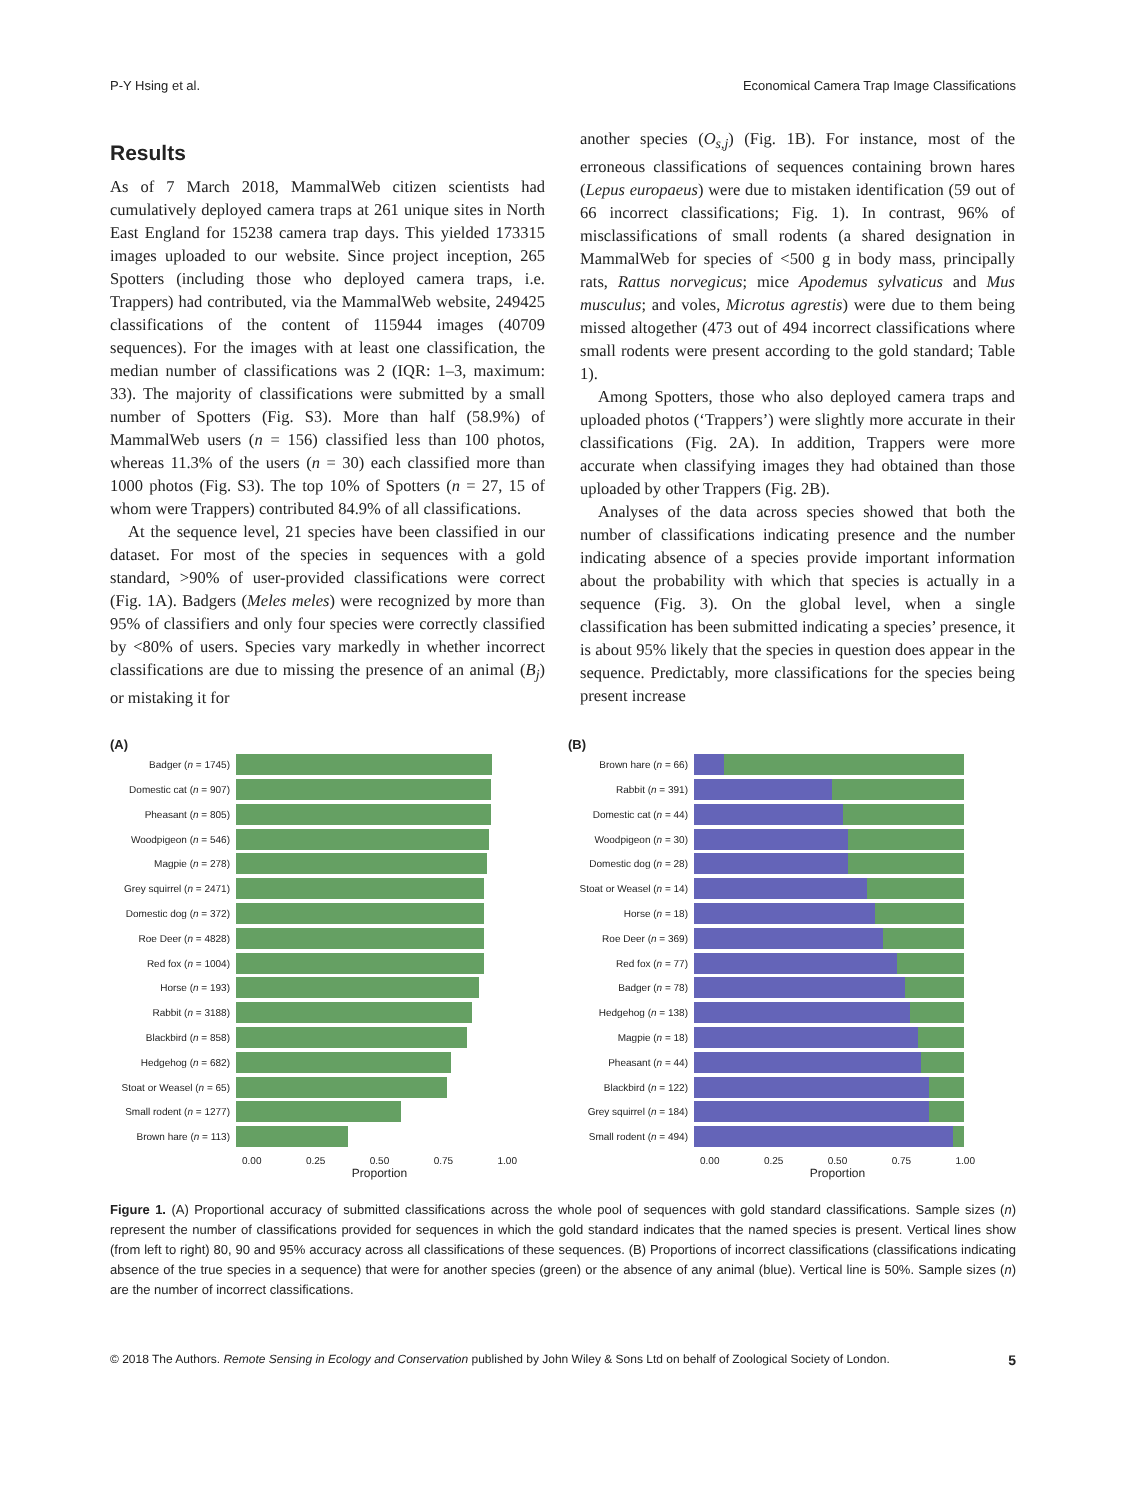P-Y Hsing et al. Economical Camera Trap Image Classifications
Results
As of 7 March 2018, MammalWeb citizen scientists had cumulatively deployed camera traps at 261 unique sites in North East England for 15238 camera trap days. This yielded 173315 images uploaded to our website. Since project inception, 265 Spotters (including those who deployed camera traps, i.e. Trappers) had contributed, via the MammalWeb website, 249425 classifications of the content of 115944 images (40709 sequences). For the images with at least one classification, the median number of classifications was 2 (IQR: 1–3, maximum: 33). The majority of classifications were submitted by a small number of Spotters (Fig. S3). More than half (58.9%) of MammalWeb users (n = 156) classified less than 100 photos, whereas 11.3% of the users (n = 30) each classified more than 1000 photos (Fig. S3). The top 10% of Spotters (n = 27, 15 of whom were Trappers) contributed 84.9% of all classifications.
At the sequence level, 21 species have been classified in our dataset. For most of the species in sequences with a gold standard, >90% of user-provided classifications were correct (Fig. 1A). Badgers (Meles meles) were recognized by more than 95% of classifiers and only four species were correctly classified by <80% of users. Species vary markedly in whether incorrect classifications are due to missing the presence of an animal (B<sub>j</sub>) or mistaking it for
another species (O<sub>s,j</sub>) (Fig. 1B). For instance, most of the erroneous classifications of sequences containing brown hares (Lepus europaeus) were due to mistaken identification (59 out of 66 incorrect classifications; Fig. 1). In contrast, 96% of misclassifications of small rodents (a shared designation in MammalWeb for species of <500 g in body mass, principally rats, Rattus norvegicus; mice Apodemus sylvaticus and Mus musculus; and voles, Microtus agrestis) were due to them being missed altogether (473 out of 494 incorrect classifications where small rodents were present according to the gold standard; Table 1).
Among Spotters, those who also deployed camera traps and uploaded photos (‘Trappers’) were slightly more accurate in their classifications (Fig. 2A). In addition, Trappers were more accurate when classifying images they had obtained than those uploaded by other Trappers (Fig. 2B).
Analyses of the data across species showed that both the number of classifications indicating presence and the number indicating absence of a species provide important information about the probability with which that species is actually in a sequence (Fig. 3). On the global level, when a single classification has been submitted indicating a species’ presence, it is about 95% likely that the species in question does appear in the sequence. Predictably, more classifications for the species being present increase
(A)
Badger (n = 1745)
Domestic cat (n = 907)
Pheasant (n = 805)
Woodpigeon (n = 546)
Magpie (n = 278)
Grey squirrel (n = 2471)
Domestic dog (n = 372)
Roe Deer (n = 4828)
Red fox (n = 1004)
Horse (n = 193)
Rabbit (n = 3188)
Blackbird (n = 858)
Hedgehog (n = 682)
Stoat or Weasel (n = 65)
Small rodent (n = 1277)
Brown hare (n = 113)
0.00 0.25 0.50 0.75 1.00
Proportion
(B)
Brown hare (n = 66)
Rabbit (n = 391)
Domestic cat (n = 44)
Woodpigeon (n = 30)
Domestic dog (n = 28)
Stoat or Weasel (n = 14)
Horse (n = 18)
Roe Deer (n = 369)
Red fox (n = 77)
Badger (n = 78)
Hedgehog (n = 138)
Magpie (n = 18)
Pheasant (n = 44)
Blackbird (n = 122)
Grey squirrel (n = 184)
Small rodent (n = 494)
0.00 0.25 0.50 0.75 1.00
Proportion
Figure 1. (A) Proportional accuracy of submitted classifications across the whole pool of sequences with gold standard classifications. Sample sizes (n) represent the number of classifications provided for sequences in which the gold standard indicates that the named species is present. Vertical lines show (from left to right) 80, 90 and 95% accuracy across all classifications of these sequences. (B) Proportions of incorrect classifications (classifications indicating absence of the true species in a sequence) that were for another species (green) or the absence of any animal (blue). Vertical line is 50%. Sample sizes (n) are the number of incorrect classifications.
© 2018 The Authors. Remote Sensing in Ecology and Conservation published by John Wiley & Sons Ltd on behalf of Zoological Society of London. 5